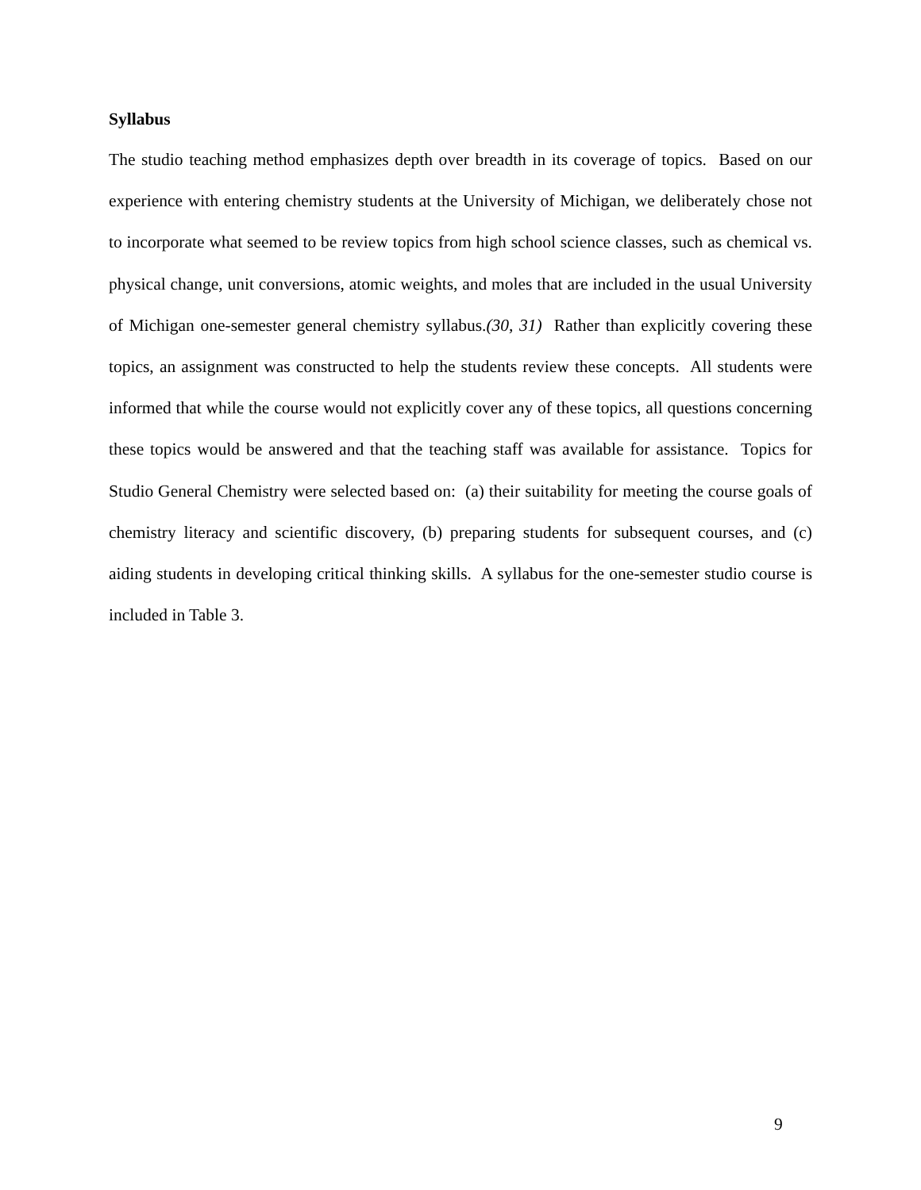Syllabus
The studio teaching method emphasizes depth over breadth in its coverage of topics. Based on our experience with entering chemistry students at the University of Michigan, we deliberately chose not to incorporate what seemed to be review topics from high school science classes, such as chemical vs. physical change, unit conversions, atomic weights, and moles that are included in the usual University of Michigan one-semester general chemistry syllabus.(30, 31) Rather than explicitly covering these topics, an assignment was constructed to help the students review these concepts. All students were informed that while the course would not explicitly cover any of these topics, all questions concerning these topics would be answered and that the teaching staff was available for assistance. Topics for Studio General Chemistry were selected based on: (a) their suitability for meeting the course goals of chemistry literacy and scientific discovery, (b) preparing students for subsequent courses, and (c) aiding students in developing critical thinking skills. A syllabus for the one-semester studio course is included in Table 3.
9